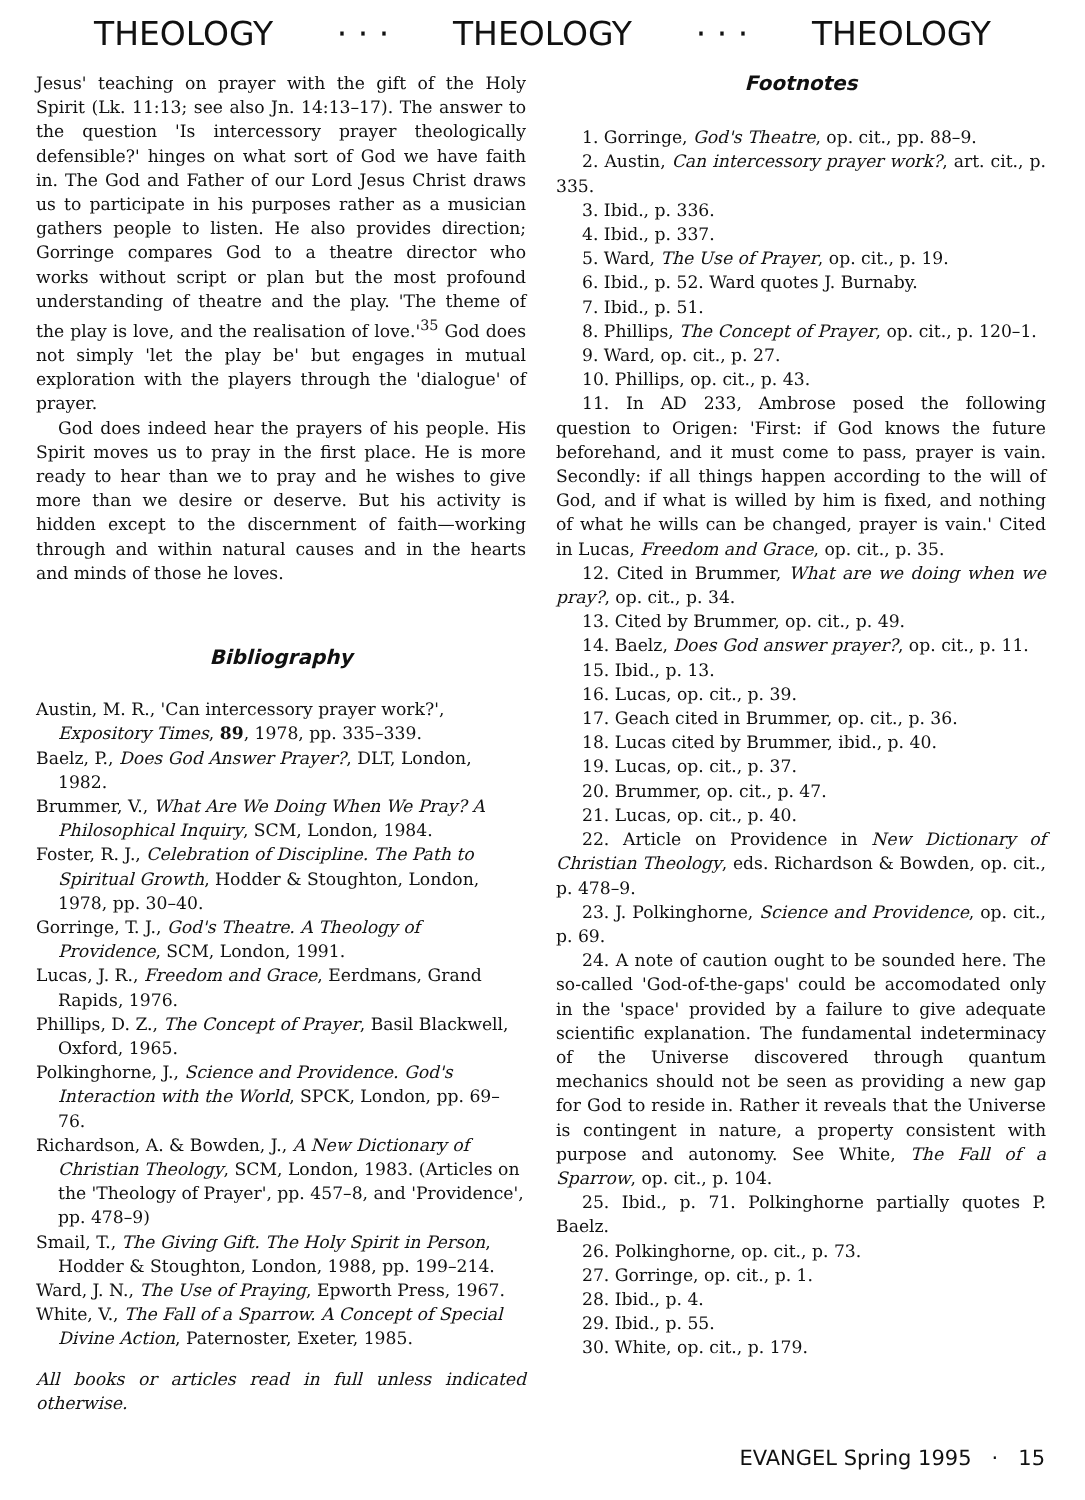THEOLOGY · · · THEOLOGY · · · THEOLOGY
Jesus' teaching on prayer with the gift of the Holy Spirit (Lk. 11:13; see also Jn. 14:13–17). The answer to the question 'Is intercessory prayer theologically defensible?' hinges on what sort of God we have faith in. The God and Father of our Lord Jesus Christ draws us to participate in his purposes rather as a musician gathers people to listen. He also provides direction; Gorringe compares God to a theatre director who works without script or plan but the most profound understanding of theatre and the play. 'The theme of the play is love, and the realisation of love.'<sup>35</sup> God does not simply 'let the play be' but engages in mutual exploration with the players through the 'dialogue' of prayer.
God does indeed hear the prayers of his people. His Spirit moves us to pray in the first place. He is more ready to hear than we to pray and he wishes to give more than we desire or deserve. But his activity is hidden except to the discernment of faith—working through and within natural causes and in the hearts and minds of those he loves.
Bibliography
Austin, M. R., 'Can intercessory prayer work?', Expository Times, 89, 1978, pp. 335–339.
Baelz, P., Does God Answer Prayer?, DLT, London, 1982.
Brummer, V., What Are We Doing When We Pray? A Philosophical Inquiry, SCM, London, 1984.
Foster, R. J., Celebration of Discipline. The Path to Spiritual Growth, Hodder & Stoughton, London, 1978, pp. 30–40.
Gorringe, T. J., God's Theatre. A Theology of Providence, SCM, London, 1991.
Lucas, J. R., Freedom and Grace, Eerdmans, Grand Rapids, 1976.
Phillips, D. Z., The Concept of Prayer, Basil Blackwell, Oxford, 1965.
Polkinghorne, J., Science and Providence. God's Interaction with the World, SPCK, London, pp. 69–76.
Richardson, A. & Bowden, J., A New Dictionary of Christian Theology, SCM, London, 1983. (Articles on the 'Theology of Prayer', pp. 457–8, and 'Providence', pp. 478–9)
Smail, T., The Giving Gift. The Holy Spirit in Person, Hodder & Stoughton, London, 1988, pp. 199–214.
Ward, J. N., The Use of Praying, Epworth Press, 1967.
White, V., The Fall of a Sparrow. A Concept of Special Divine Action, Paternoster, Exeter, 1985.
All books or articles read in full unless indicated otherwise.
Footnotes
1. Gorringe, God's Theatre, op. cit., pp. 88–9.
2. Austin, Can intercessory prayer work?, art. cit., p. 335.
3. Ibid., p. 336.
4. Ibid., p. 337.
5. Ward, The Use of Prayer, op. cit., p. 19.
6. Ibid., p. 52. Ward quotes J. Burnaby.
7. Ibid., p. 51.
8. Phillips, The Concept of Prayer, op. cit., p. 120–1.
9. Ward, op. cit., p. 27.
10. Phillips, op. cit., p. 43.
11. In AD 233, Ambrose posed the following question to Origen: 'First: if God knows the future beforehand, and it must come to pass, prayer is vain. Secondly: if all things happen according to the will of God, and if what is willed by him is fixed, and nothing of what he wills can be changed, prayer is vain.' Cited in Lucas, Freedom and Grace, op. cit., p. 35.
12. Cited in Brummer, What are we doing when we pray?, op. cit., p. 34.
13. Cited by Brummer, op. cit., p. 49.
14. Baelz, Does God answer prayer?, op. cit., p. 11.
15. Ibid., p. 13.
16. Lucas, op. cit., p. 39.
17. Geach cited in Brummer, op. cit., p. 36.
18. Lucas cited by Brummer, ibid., p. 40.
19. Lucas, op. cit., p. 37.
20. Brummer, op. cit., p. 47.
21. Lucas, op. cit., p. 40.
22. Article on Providence in New Dictionary of Christian Theology, eds. Richardson & Bowden, op. cit., p. 478–9.
23. J. Polkinghorne, Science and Providence, op. cit., p. 69.
24. A note of caution ought to be sounded here. The so-called 'God-of-the-gaps' could be accomodated only in the 'space' provided by a failure to give adequate scientific explanation. The fundamental indeterminacy of the Universe discovered through quantum mechanics should not be seen as providing a new gap for God to reside in. Rather it reveals that the Universe is contingent in nature, a property consistent with purpose and autonomy. See White, The Fall of a Sparrow, op. cit., p. 104.
25. Ibid., p. 71. Polkinghorne partially quotes P. Baelz.
26. Polkinghorne, op. cit., p. 73.
27. Gorringe, op. cit., p. 1.
28. Ibid., p. 4.
29. Ibid., p. 55.
30. White, op. cit., p. 179.
EVANGEL Spring 1995 · 15